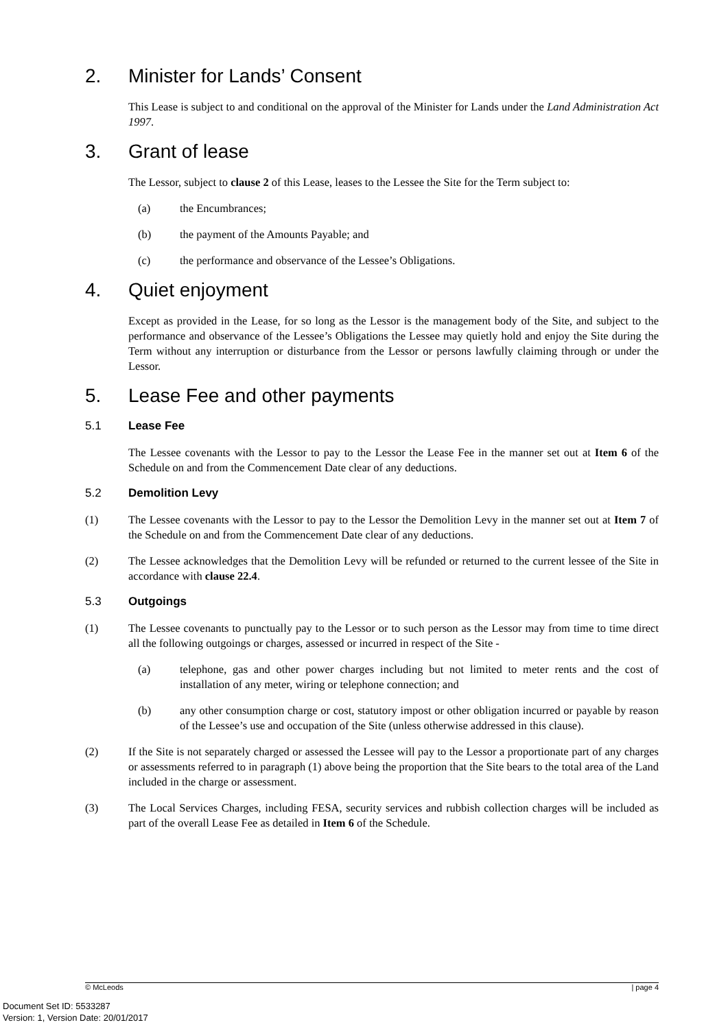2. Minister for Lands’ Consent
This Lease is subject to and conditional on the approval of the Minister for Lands under the Land Administration Act 1997.
3. Grant of lease
The Lessor, subject to clause 2 of this Lease, leases to the Lessee the Site for the Term subject to:
(a) the Encumbrances;
(b) the payment of the Amounts Payable; and
(c) the performance and observance of the Lessee’s Obligations.
4. Quiet enjoyment
Except as provided in the Lease, for so long as the Lessor is the management body of the Site, and subject to the performance and observance of the Lessee’s Obligations the Lessee may quietly hold and enjoy the Site during the Term without any interruption or disturbance from the Lessor or persons lawfully claiming through or under the Lessor.
5. Lease Fee and other payments
5.1 Lease Fee
The Lessee covenants with the Lessor to pay to the Lessor the Lease Fee in the manner set out at Item 6 of the Schedule on and from the Commencement Date clear of any deductions.
5.2 Demolition Levy
(1) The Lessee covenants with the Lessor to pay to the Lessor the Demolition Levy in the manner set out at Item 7 of the Schedule on and from the Commencement Date clear of any deductions.
(2) The Lessee acknowledges that the Demolition Levy will be refunded or returned to the current lessee of the Site in accordance with clause 22.4.
5.3 Outgoings
(1) The Lessee covenants to punctually pay to the Lessor or to such person as the Lessor may from time to time direct all the following outgoings or charges, assessed or incurred in respect of the Site -
(a) telephone, gas and other power charges including but not limited to meter rents and the cost of installation of any meter, wiring or telephone connection; and
(b) any other consumption charge or cost, statutory impost or other obligation incurred or payable by reason of the Lessee’s use and occupation of the Site (unless otherwise addressed in this clause).
(2) If the Site is not separately charged or assessed the Lessee will pay to the Lessor a proportionate part of any charges or assessments referred to in paragraph (1) above being the proportion that the Site bears to the total area of the Land included in the charge or assessment.
(3) The Local Services Charges, including FESA, security services and rubbish collection charges will be included as part of the overall Lease Fee as detailed in Item 6 of the Schedule.
© McLeods | page 4
Document Set ID: 5533287
Version: 1, Version Date: 20/01/2017